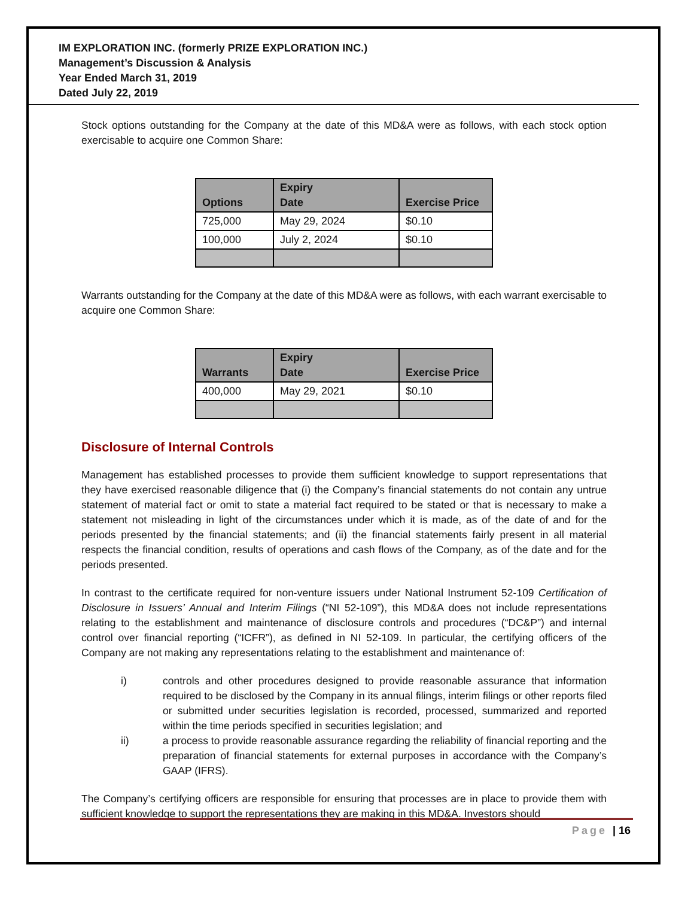IM EXPLORATION INC. (formerly PRIZE EXPLORATION INC.)
Management’s Discussion & Analysis
Year Ended March 31, 2019
Dated July 22, 2019
Stock options outstanding for the Company at the date of this MD&A were as follows, with each stock option exercisable to acquire one Common Share:
| Options | Expiry Date | Exercise Price |
| --- | --- | --- |
| 725,000 | May 29, 2024 | $0.10 |
| 100,000 | July 2, 2024 | $0.10 |
Warrants outstanding for the Company at the date of this MD&A were as follows, with each warrant exercisable to acquire one Common Share:
| Warrants | Expiry Date | Exercise Price |
| --- | --- | --- |
| 400,000 | May 29, 2021 | $0.10 |
Disclosure of Internal Controls
Management has established processes to provide them sufficient knowledge to support representations that they have exercised reasonable diligence that (i) the Company’s financial statements do not contain any untrue statement of material fact or omit to state a material fact required to be stated or that is necessary to make a statement not misleading in light of the circumstances under which it is made, as of the date of and for the periods presented by the financial statements; and (ii) the financial statements fairly present in all material respects the financial condition, results of operations and cash flows of the Company, as of the date and for the periods presented.
In contrast to the certificate required for non-venture issuers under National Instrument 52-109 Certification of Disclosure in Issuers’ Annual and Interim Filings (“NI 52-109”), this MD&A does not include representations relating to the establishment and maintenance of disclosure controls and procedures (“DC&P”) and internal control over financial reporting (“ICFR”), as defined in NI 52-109. In particular, the certifying officers of the Company are not making any representations relating to the establishment and maintenance of:
i) controls and other procedures designed to provide reasonable assurance that information required to be disclosed by the Company in its annual filings, interim filings or other reports filed or submitted under securities legislation is recorded, processed, summarized and reported within the time periods specified in securities legislation; and
ii) a process to provide reasonable assurance regarding the reliability of financial reporting and the preparation of financial statements for external purposes in accordance with the Company’s GAAP (IFRS).
The Company’s certifying officers are responsible for ensuring that processes are in place to provide them with sufficient knowledge to support the representations they are making in this MD&A. Investors should
Page | 16